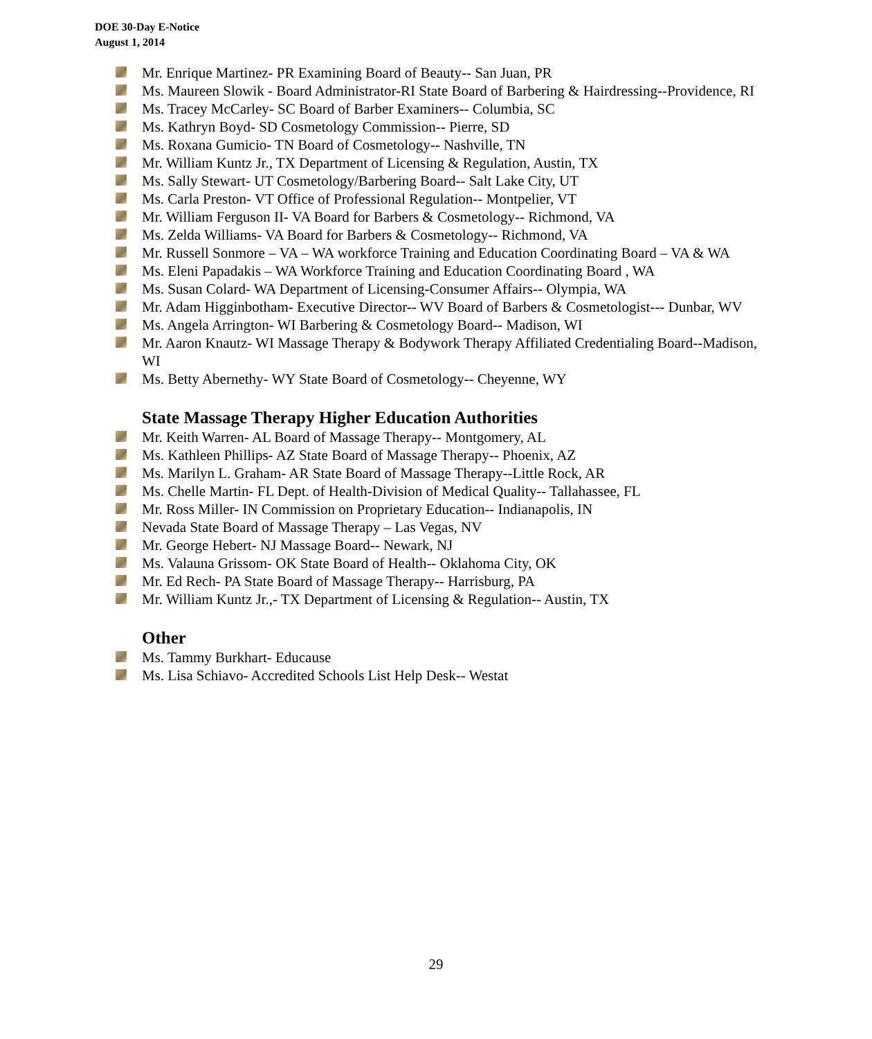DOE 30-Day E-Notice
August 1, 2014
Mr. Enrique Martinez- PR Examining Board of Beauty-- San Juan, PR
Ms. Maureen Slowik - Board Administrator-RI State Board of Barbering & Hairdressing--Providence, RI
Ms. Tracey McCarley- SC Board of Barber Examiners-- Columbia, SC
Ms. Kathryn Boyd- SD Cosmetology Commission-- Pierre, SD
Ms. Roxana Gumicio- TN Board of Cosmetology-- Nashville, TN
Mr. William Kuntz Jr., TX Department of Licensing & Regulation, Austin, TX
Ms. Sally Stewart- UT Cosmetology/Barbering Board-- Salt Lake City, UT
Ms. Carla Preston- VT Office of Professional Regulation-- Montpelier, VT
Mr. William Ferguson II- VA Board for Barbers & Cosmetology-- Richmond, VA
Ms. Zelda Williams- VA Board for Barbers & Cosmetology-- Richmond, VA
Mr. Russell Sonmore – VA – WA workforce Training and Education Coordinating Board – VA & WA
Ms. Eleni Papadakis – WA Workforce Training and Education Coordinating Board , WA
Ms. Susan Colard- WA Department of Licensing-Consumer Affairs-- Olympia, WA
Mr. Adam Higginbotham- Executive Director-- WV Board of Barbers & Cosmetologist--- Dunbar, WV
Ms. Angela Arrington- WI Barbering & Cosmetology Board-- Madison, WI
Mr. Aaron Knautz- WI Massage Therapy & Bodywork Therapy Affiliated Credentialing Board--Madison, WI
Ms. Betty Abernethy- WY State Board of Cosmetology-- Cheyenne, WY
State Massage Therapy Higher Education Authorities
Mr. Keith Warren- AL Board of Massage Therapy-- Montgomery, AL
Ms. Kathleen Phillips- AZ State Board of Massage Therapy-- Phoenix, AZ
Ms. Marilyn L. Graham- AR State Board of Massage Therapy--Little Rock, AR
Ms. Chelle Martin- FL Dept. of Health-Division of Medical Quality-- Tallahassee, FL
Mr. Ross Miller- IN Commission on Proprietary Education-- Indianapolis, IN
Nevada State Board of Massage Therapy – Las Vegas, NV
Mr. George Hebert- NJ Massage Board-- Newark, NJ
Ms. Valauna Grissom- OK State Board of Health-- Oklahoma City, OK
Mr. Ed Rech- PA State Board of Massage Therapy-- Harrisburg, PA
Mr. William Kuntz Jr.,- TX Department of Licensing & Regulation-- Austin, TX
Other
Ms. Tammy Burkhart- Educause
Ms. Lisa Schiavo- Accredited Schools List Help Desk-- Westat
29